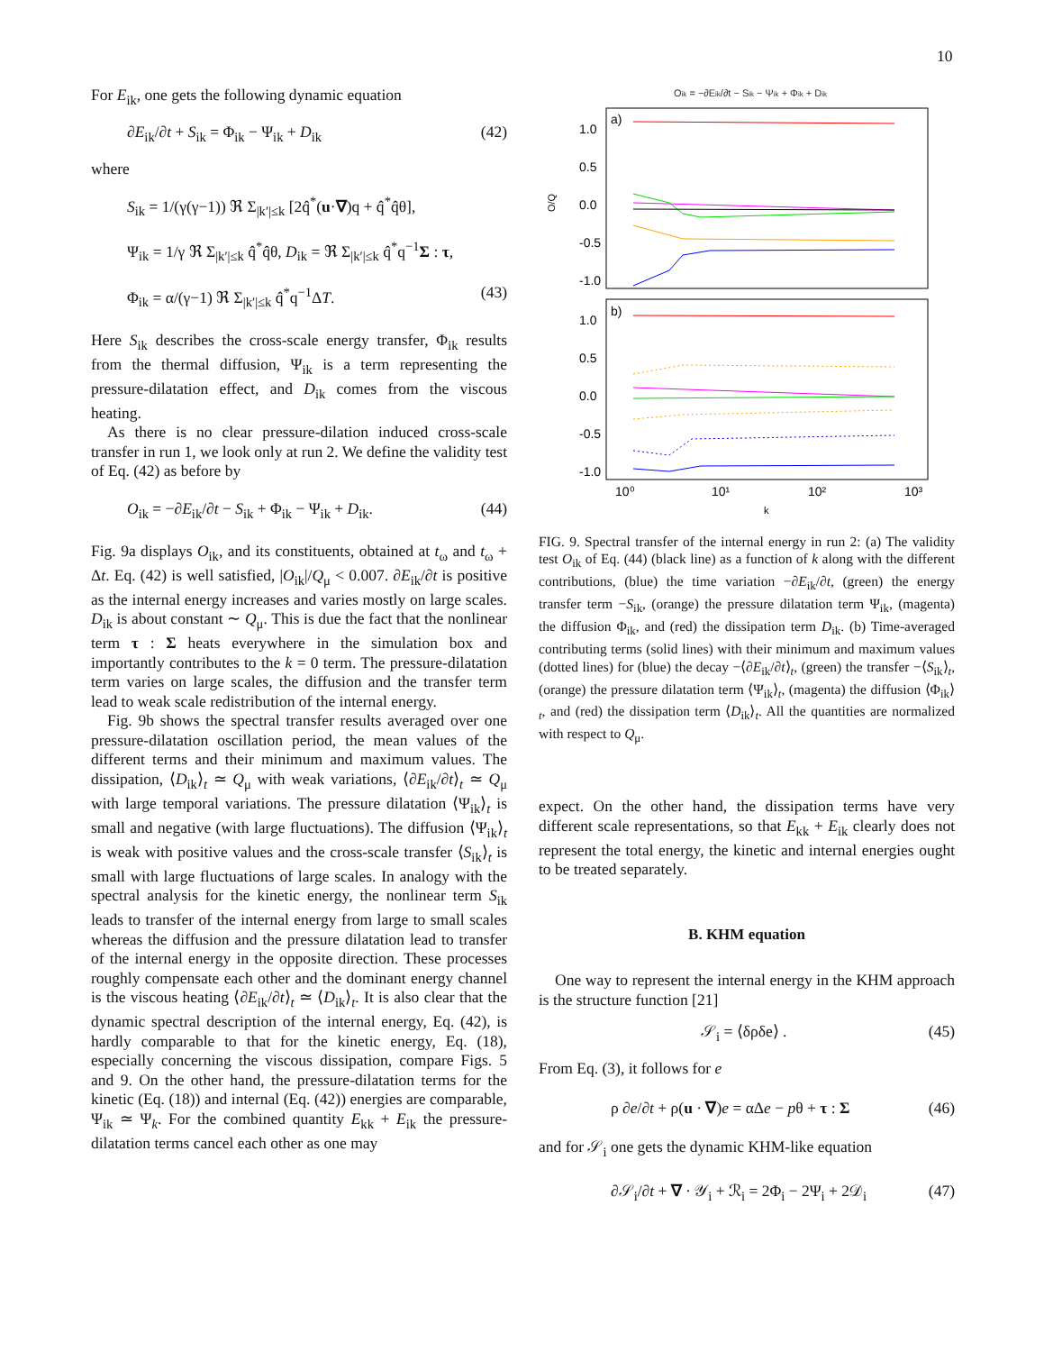10
For E<sub>ik</sub>, one gets the following dynamic equation
∂E<sub>ik</sub>/∂t + S<sub>ik</sub> = Φ<sub>ik</sub> − Ψ<sub>ik</sub> + D<sub>ik</sub> (42)
where
S<sub>ik</sub> = 1/(γ(γ−1)) ℜ Σ<sub>|k′|≤k</sub> [2q̂<sup>*</sup>(u·∇)q + q̂<sup>*</sup>q̂θ],
Ψ<sub>ik</sub> = 1/γ ℜ Σ<sub>|k′|≤k</sub> q̂<sup>*</sup>q̂θ, D<sub>ik</sub> = ℜ Σ<sub>|k′|≤k</sub> q̂<sup>*</sup>q<sup>−1</sup>Σ : τ,
Φ<sub>ik</sub> = α/(γ−1) ℜ Σ<sub>|k′|≤k</sub> q̂<sup>*</sup>q<sup>−1</sup>ΔT. (43)
Here S<sub>ik</sub> describes the cross-scale energy transfer, Φ<sub>ik</sub> results from the thermal diffusion, Ψ<sub>ik</sub> is a term representing the pressure-dilatation effect, and D<sub>ik</sub> comes from the viscous heating.
As there is no clear pressure-dilation induced cross-scale transfer in run 1, we look only at run 2. We define the validity test of Eq. (42) as before by
O<sub>ik</sub> = −∂E<sub>ik</sub>/∂t − S<sub>ik</sub> + Φ<sub>ik</sub> − Ψ<sub>ik</sub> + D<sub>ik</sub>. (44)
Fig. 9a displays O<sub>ik</sub>, and its constituents, obtained at t<sub>ω</sub> and t<sub>ω</sub> + Δt. Eq. (42) is well satisfied, |O<sub>ik</sub>|/Q<sub>μ</sub> < 0.007. ∂E<sub>ik</sub>/∂t is positive as the internal energy increases and varies mostly on large scales. D<sub>ik</sub> is about constant ∼ Q<sub>μ</sub>. This is due the fact that the nonlinear term τ : Σ heats everywhere in the simulation box and importantly contributes to the k = 0 term. The pressure-dilatation term varies on large scales, the diffusion and the transfer term lead to weak scale redistribution of the internal energy.
Fig. 9b shows the spectral transfer results averaged over one pressure-dilatation oscillation period, the mean values of the different terms and their minimum and maximum values. The dissipation, ⟨D<sub>ik</sub>⟩<sub>t</sub> ≃ Q<sub>μ</sub> with weak variations, ⟨∂E<sub>ik</sub>/∂t⟩<sub>t</sub> ≃ Q<sub>μ</sub> with large temporal variations. The pressure dilatation ⟨Ψ<sub>ik</sub>⟩<sub>t</sub> is small and negative (with large fluctuations). The diffusion ⟨Ψ<sub>ik</sub>⟩<sub>t</sub> is weak with positive values and the cross-scale transfer ⟨S<sub>ik</sub>⟩<sub>t</sub> is small with large fluctuations of large scales. In analogy with the spectral analysis for the kinetic energy, the nonlinear term S<sub>ik</sub> leads to transfer of the internal energy from large to small scales whereas the diffusion and the pressure dilatation lead to transfer of the internal energy in the opposite direction. These processes roughly compensate each other and the dominant energy channel is the viscous heating ⟨∂E<sub>ik</sub>/∂t⟩<sub>t</sub> ≃ ⟨D<sub>ik</sub>⟩<sub>t</sub>. It is also clear that the dynamic spectral description of the internal energy, Eq. (42), is hardly comparable to that for the kinetic energy, Eq. (18), especially concerning the viscous dissipation, compare Figs. 5 and 9. On the other hand, the pressure-dilatation terms for the kinetic (Eq. (18)) and internal (Eq. (42)) energies are comparable, Ψ<sub>ik</sub> ≃ Ψ<sub>k</sub>. For the combined quantity E<sub>kk</sub> + E<sub>ik</sub> the pressure-dilatation terms cancel each other as one may
Oik = −∂Eik/∂t − Sik − Ψik + Φik + Dik
a)
1.0
0.5
0.0
-0.5
-1.0
O/Q
b)
1.0
0.5
0.0
-0.5
-1.0
10⁰
10¹
10²
10³
k
FIG. 9. Spectral transfer of the internal energy in run 2: (a) The validity test O<sub>ik</sub> of Eq. (44) (black line) as a function of k along with the different contributions, (blue) the time variation −∂E<sub>ik</sub>/∂t, (green) the energy transfer term −S<sub>ik</sub>, (orange) the pressure dilatation term Ψ<sub>ik</sub>, (magenta) the diffusion Φ<sub>ik</sub>, and (red) the dissipation term D<sub>ik</sub>. (b) Time-averaged contributing terms (solid lines) with their minimum and maximum values (dotted lines) for (blue) the decay −⟨∂E<sub>ik</sub>/∂t⟩<sub>t</sub>, (green) the transfer −⟨S<sub>ik</sub>⟩<sub>t</sub>, (orange) the pressure dilatation term ⟨Ψ<sub>ik</sub>⟩<sub>t</sub>, (magenta) the diffusion ⟨Φ<sub>ik</sub>⟩<sub>t</sub>, and (red) the dissipation term ⟨D<sub>ik</sub>⟩<sub>t</sub>. All the quantities are normalized with respect to Q<sub>μ</sub>.
expect. On the other hand, the dissipation terms have very different scale representations, so that E<sub>kk</sub> + E<sub>ik</sub> clearly does not represent the total energy, the kinetic and internal energies ought to be treated separately.
B. KHM equation
One way to represent the internal energy in the KHM approach is the structure function [21]
𝒮<sub>i</sub> = ⟨δρδe⟩ . (45)
From Eq. (3), it follows for e
ρ ∂e/∂t + ρ(u · ∇)e = αΔe − pθ + τ : Σ (46)
and for 𝒮<sub>i</sub> one gets the dynamic KHM-like equation
∂𝒮<sub>i</sub>/∂t + ∇ · 𝒴<sub>i</sub> + ℛ<sub>i</sub> = 2Φ<sub>i</sub> − 2Ψ<sub>i</sub> + 2𝒟<sub>i</sub> (47)